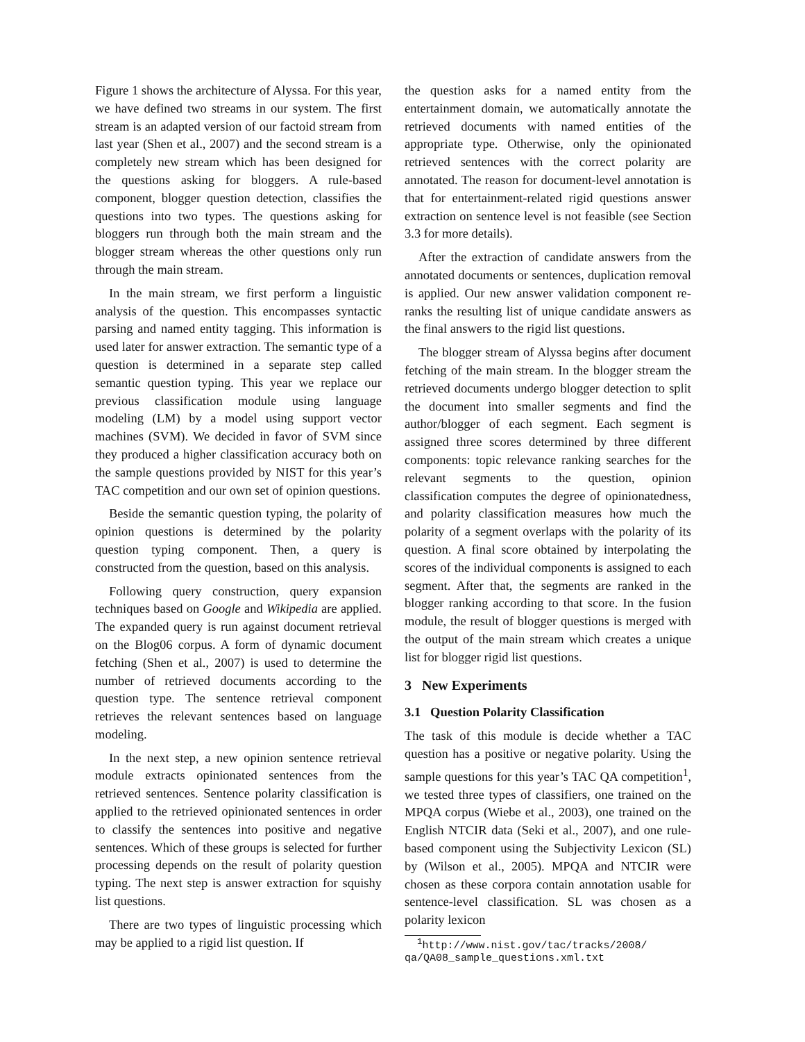Figure 1 shows the architecture of Alyssa. For this year, we have defined two streams in our system. The first stream is an adapted version of our factoid stream from last year (Shen et al., 2007) and the second stream is a completely new stream which has been designed for the questions asking for bloggers. A rule-based component, blogger question detection, classifies the questions into two types. The questions asking for bloggers run through both the main stream and the blogger stream whereas the other questions only run through the main stream.
In the main stream, we first perform a linguistic analysis of the question. This encompasses syntactic parsing and named entity tagging. This information is used later for answer extraction. The semantic type of a question is determined in a separate step called semantic question typing. This year we replace our previous classification module using language modeling (LM) by a model using support vector machines (SVM). We decided in favor of SVM since they produced a higher classification accuracy both on the sample questions provided by NIST for this year’s TAC competition and our own set of opinion questions.
Beside the semantic question typing, the polarity of opinion questions is determined by the polarity question typing component. Then, a query is constructed from the question, based on this analysis.
Following query construction, query expansion techniques based on Google and Wikipedia are applied. The expanded query is run against document retrieval on the Blog06 corpus. A form of dynamic document fetching (Shen et al., 2007) is used to determine the number of retrieved documents according to the question type. The sentence retrieval component retrieves the relevant sentences based on language modeling.
In the next step, a new opinion sentence retrieval module extracts opinionated sentences from the retrieved sentences. Sentence polarity classification is applied to the retrieved opinionated sentences in order to classify the sentences into positive and negative sentences. Which of these groups is selected for further processing depends on the result of polarity question typing. The next step is answer extraction for squishy list questions.
There are two types of linguistic processing which may be applied to a rigid list question. If
the question asks for a named entity from the entertainment domain, we automatically annotate the retrieved documents with named entities of the appropriate type. Otherwise, only the opinionated retrieved sentences with the correct polarity are annotated. The reason for document-level annotation is that for entertainment-related rigid questions answer extraction on sentence level is not feasible (see Section 3.3 for more details).
After the extraction of candidate answers from the annotated documents or sentences, duplication removal is applied. Our new answer validation component re-ranks the resulting list of unique candidate answers as the final answers to the rigid list questions.
The blogger stream of Alyssa begins after document fetching of the main stream. In the blogger stream the retrieved documents undergo blogger detection to split the document into smaller segments and find the author/blogger of each segment. Each segment is assigned three scores determined by three different components: topic relevance ranking searches for the relevant segments to the question, opinion classification computes the degree of opinionatedness, and polarity classification measures how much the polarity of a segment overlaps with the polarity of its question. A final score obtained by interpolating the scores of the individual components is assigned to each segment. After that, the segments are ranked in the blogger ranking according to that score. In the fusion module, the result of blogger questions is merged with the output of the main stream which creates a unique list for blogger rigid list questions.
3 New Experiments
3.1 Question Polarity Classification
The task of this module is decide whether a TAC question has a positive or negative polarity. Using the sample questions for this year’s TAC QA competition<sup>1</sup>, we tested three types of classifiers, one trained on the MPQA corpus (Wiebe et al., 2003), one trained on the English NTCIR data (Seki et al., 2007), and one rule-based component using the Subjectivity Lexicon (SL) by (Wilson et al., 2005). MPQA and NTCIR were chosen as these corpora contain annotation usable for sentence-level classification. SL was chosen as a polarity lexicon
<sup>1</sup> http://www.nist.gov/tac/tracks/2008/
qa/QA08_sample_questions.xml.txt